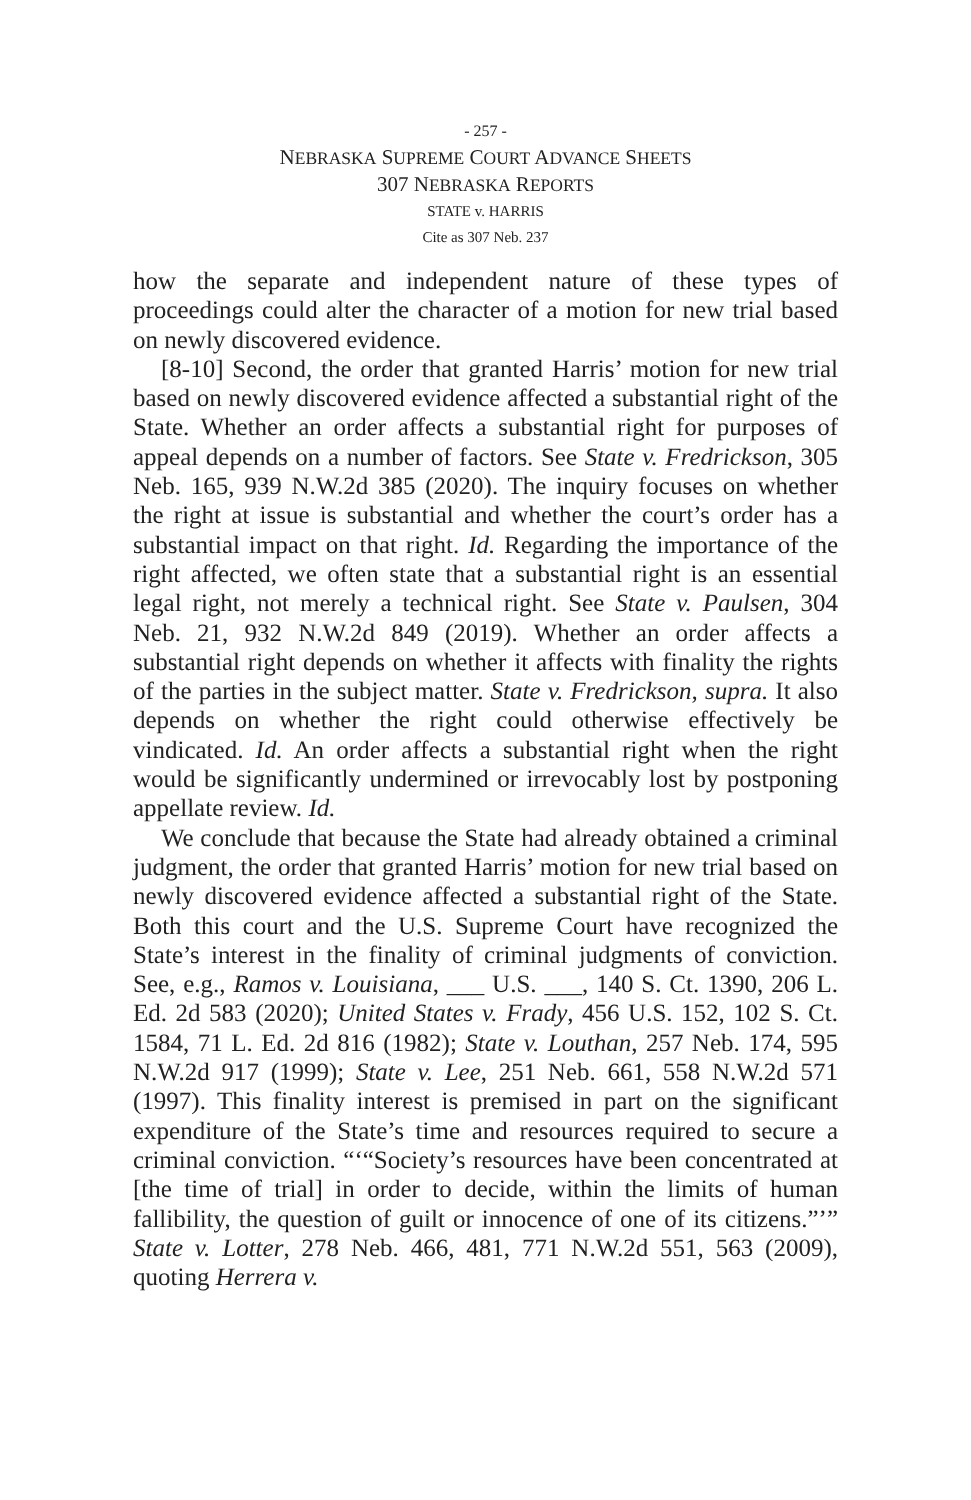- 257 -
NEBRASKA SUPREME COURT ADVANCE SHEETS
307 NEBRASKA REPORTS
STATE v. HARRIS
Cite as 307 Neb. 237
how the separate and independent nature of these types of proceedings could alter the character of a motion for new trial based on newly discovered evidence.
[8-10] Second, the order that granted Harris’ motion for new trial based on newly discovered evidence affected a substantial right of the State. Whether an order affects a substantial right for purposes of appeal depends on a number of factors. See State v. Fredrickson, 305 Neb. 165, 939 N.W.2d 385 (2020). The inquiry focuses on whether the right at issue is substantial and whether the court’s order has a substantial impact on that right. Id. Regarding the importance of the right affected, we often state that a substantial right is an essential legal right, not merely a technical right. See State v. Paulsen, 304 Neb. 21, 932 N.W.2d 849 (2019). Whether an order affects a substantial right depends on whether it affects with finality the rights of the parties in the subject matter. State v. Fredrickson, supra. It also depends on whether the right could otherwise effectively be vindicated. Id. An order affects a substantial right when the right would be significantly undermined or irrevocably lost by postponing appellate review. Id.
We conclude that because the State had already obtained a criminal judgment, the order that granted Harris’ motion for new trial based on newly discovered evidence affected a substantial right of the State. Both this court and the U.S. Supreme Court have recognized the State’s interest in the finality of criminal judgments of conviction. See, e.g., Ramos v. Louisiana, ___ U.S. ___, 140 S. Ct. 1390, 206 L. Ed. 2d 583 (2020); United States v. Frady, 456 U.S. 152, 102 S. Ct. 1584, 71 L. Ed. 2d 816 (1982); State v. Louthan, 257 Neb. 174, 595 N.W.2d 917 (1999); State v. Lee, 251 Neb. 661, 558 N.W.2d 571 (1997). This finality interest is premised in part on the significant expenditure of the State’s time and resources required to secure a criminal conviction. “‘“Society’s resources have been concentrated at [the time of trial] in order to decide, within the limits of human fallibility, the question of guilt or innocence of one of its citizens.”’” State v. Lotter, 278 Neb. 466, 481, 771 N.W.2d 551, 563 (2009), quoting Herrera v.